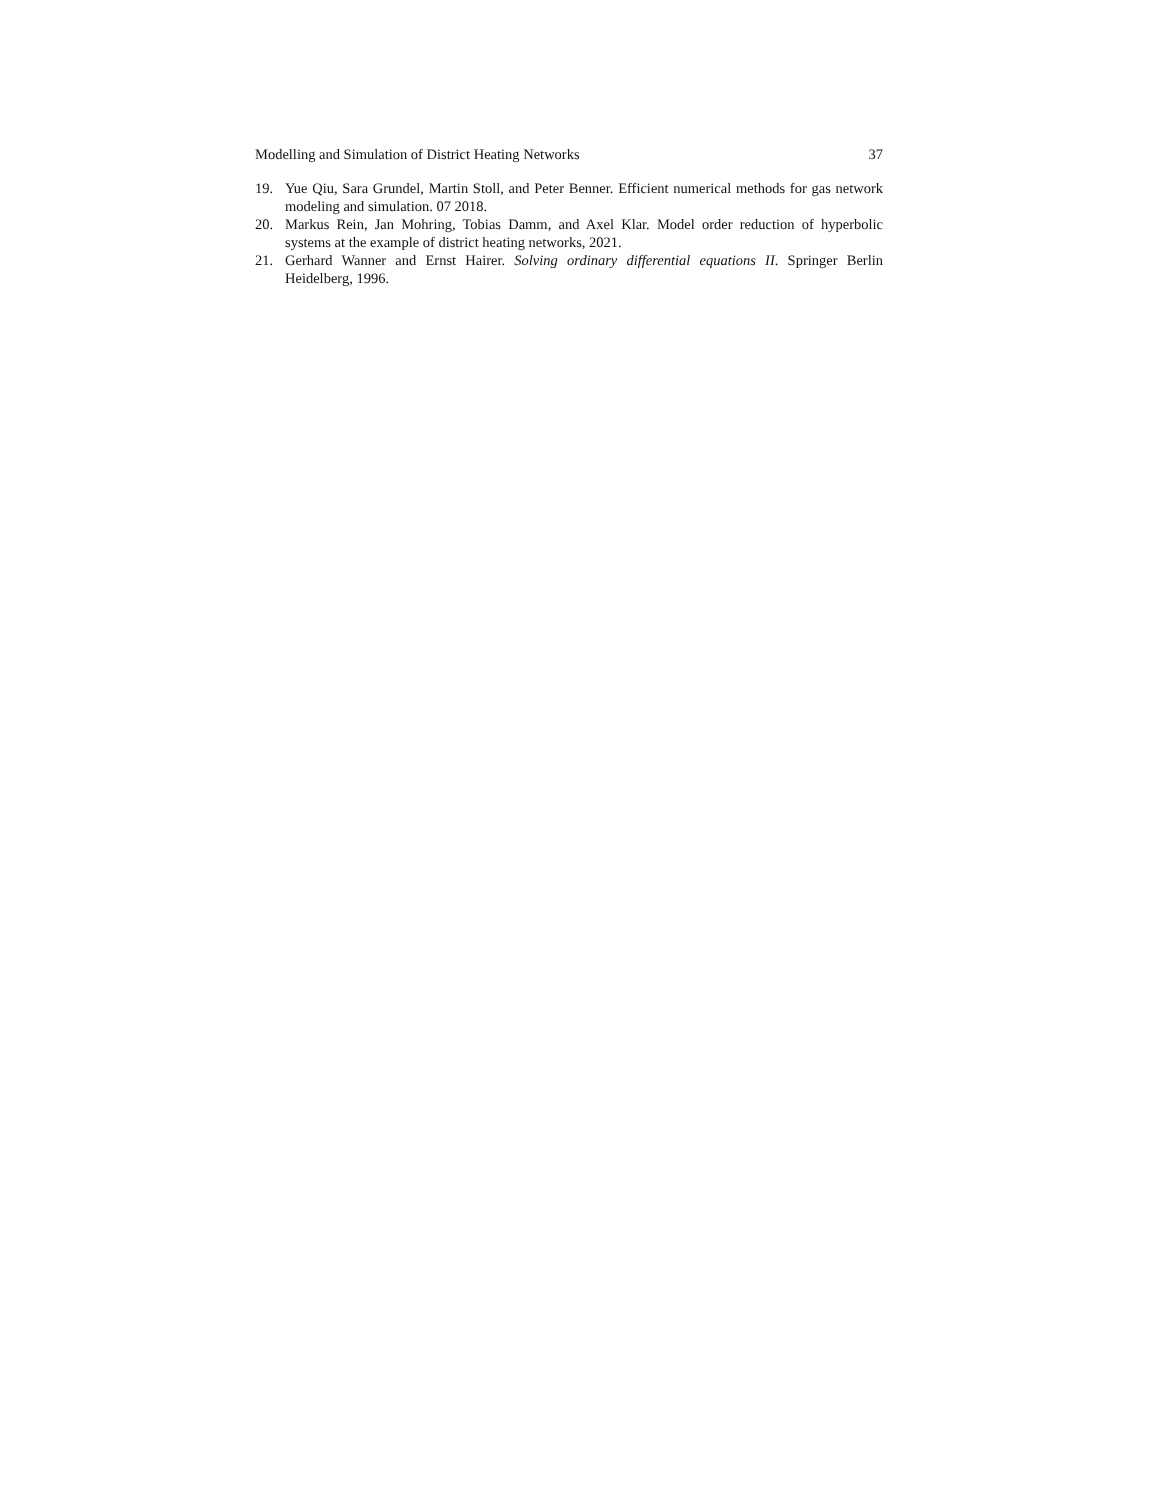Modelling and Simulation of District Heating Networks 37
19. Yue Qiu, Sara Grundel, Martin Stoll, and Peter Benner. Efficient numerical methods for gas network modeling and simulation. 07 2018.
20. Markus Rein, Jan Mohring, Tobias Damm, and Axel Klar. Model order reduction of hyperbolic systems at the example of district heating networks, 2021.
21. Gerhard Wanner and Ernst Hairer. Solving ordinary differential equations II. Springer Berlin Heidelberg, 1996.